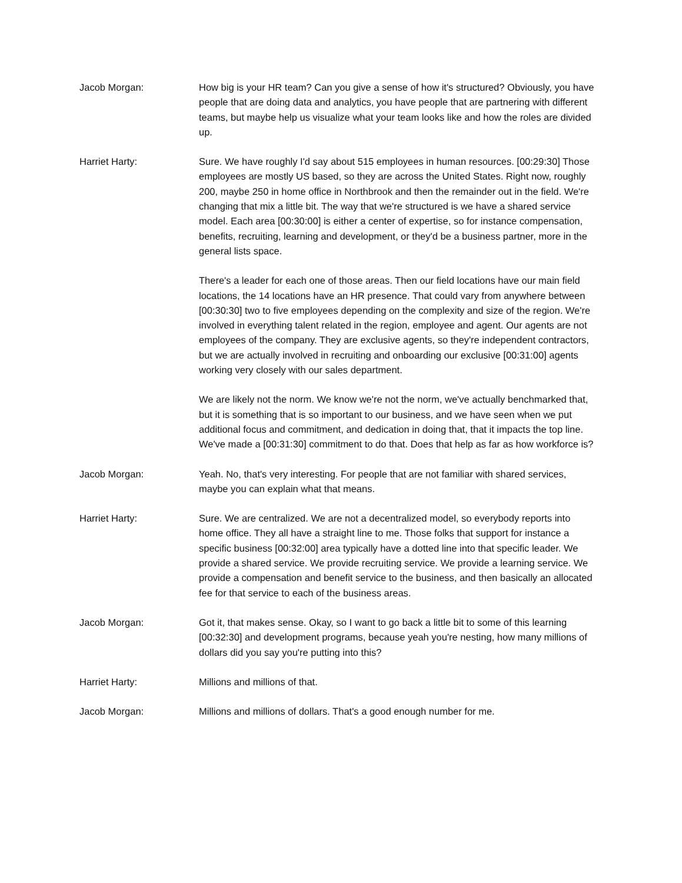Jacob Morgan: How big is your HR team? Can you give a sense of how it's structured? Obviously, you have people that are doing data and analytics, you have people that are partnering with different teams, but maybe help us visualize what your team looks like and how the roles are divided up.
Harriet Harty: Sure. We have roughly I'd say about 515 employees in human resources. [00:29:30] Those employees are mostly US based, so they are across the United States. Right now, roughly 200, maybe 250 in home office in Northbrook and then the remainder out in the field. We're changing that mix a little bit. The way that we're structured is we have a shared service model. Each area [00:30:00] is either a center of expertise, so for instance compensation, benefits, recruiting, learning and development, or they'd be a business partner, more in the general lists space.
There's a leader for each one of those areas. Then our field locations have our main field locations, the 14 locations have an HR presence. That could vary from anywhere between [00:30:30] two to five employees depending on the complexity and size of the region. We're involved in everything talent related in the region, employee and agent. Our agents are not employees of the company. They are exclusive agents, so they're independent contractors, but we are actually involved in recruiting and onboarding our exclusive [00:31:00] agents working very closely with our sales department.
We are likely not the norm. We know we're not the norm, we've actually benchmarked that, but it is something that is so important to our business, and we have seen when we put additional focus and commitment, and dedication in doing that, that it impacts the top line. We've made a [00:31:30] commitment to do that. Does that help as far as how workforce is?
Jacob Morgan: Yeah. No, that's very interesting. For people that are not familiar with shared services, maybe you can explain what that means.
Harriet Harty: Sure. We are centralized. We are not a decentralized model, so everybody reports into home office. They all have a straight line to me. Those folks that support for instance a specific business [00:32:00] area typically have a dotted line into that specific leader. We provide a shared service. We provide recruiting service. We provide a learning service. We provide a compensation and benefit service to the business, and then basically an allocated fee for that service to each of the business areas.
Jacob Morgan: Got it, that makes sense. Okay, so I want to go back a little bit to some of this learning [00:32:30] and development programs, because yeah you're nesting, how many millions of dollars did you say you're putting into this?
Harriet Harty: Millions and millions of that.
Jacob Morgan: Millions and millions of dollars. That's a good enough number for me.